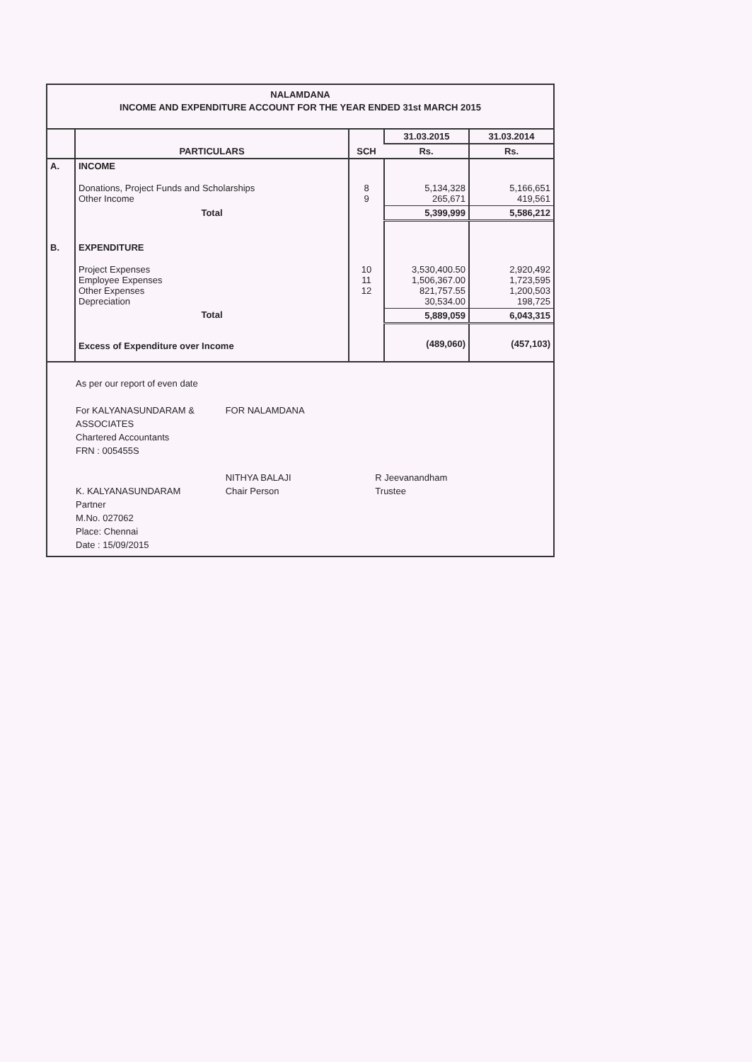NALAMDANA
INCOME AND EXPENDITURE ACCOUNT FOR THE YEAR ENDED 31st MARCH 2015
| | PARTICULARS | SCH | 31.03.2015 | 31.03.2014 |
| --- | --- | --- | --- | --- |
| | | | Rs. | Rs. |
| A. | INCOME | | | |
| | Donations, Project Funds and Scholarships Other Income | 8 9 | 5,134,328 265,671 | 5,166,651 419,561 |
| | Total | | 5,399,999 | 5,586,212 |
| B. | EXPENDITURE | | | |
| | Project Expenses Employee Expenses Other Expenses Depreciation | 10 11 12 | 3,530,400.50 1,506,367.00 821,757.55 30,534.00 | 2,920,492 1,723,595 1,200,503 198,725 |
| | Total | | 5,889,059 | 6,043,315 |
| | Excess of Expenditure over Income | | (489,060) | (457,103) |
As per our report of even date
For KALYANASUNDARAM & ASSOCIATES
Chartered Accountants
FRN : 005455S
K. KALYANASUNDARAM
Partner
M.No. 027062
Place: Chennai
Date : 15/09/2015
FOR NALAMDANA
NITHYA BALAJI
Chair Person
R Jeevanandham
Trustee